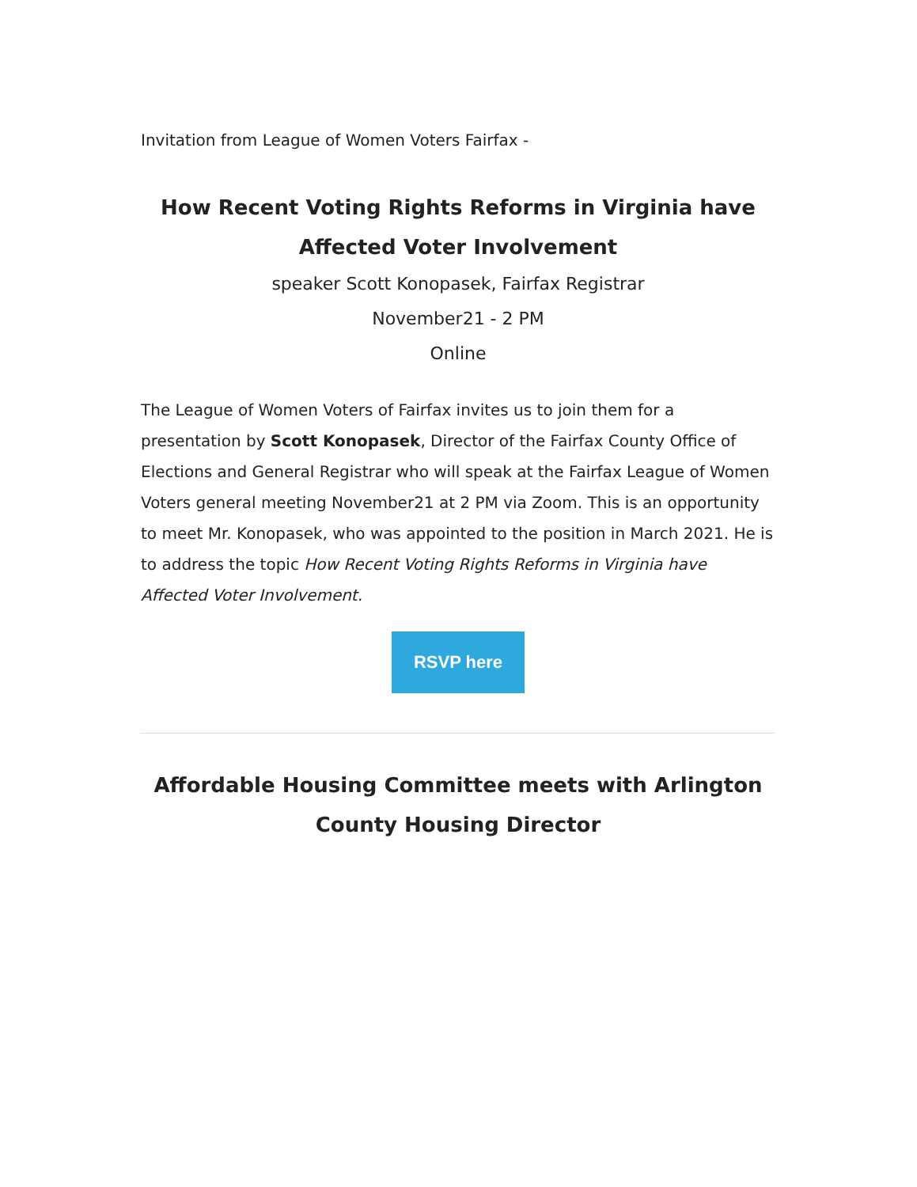Invitation from League of Women Voters Fairfax -
How Recent Voting Rights Reforms in Virginia have Affected Voter Involvement
speaker Scott Konopasek, Fairfax Registrar
November21 - 2 PM
Online
The League of Women Voters of Fairfax invites us to join them for a presentation by Scott Konopasek, Director of the Fairfax County Office of Elections and General Registrar who will speak at the Fairfax League of Women Voters general meeting November21 at 2 PM via Zoom. This is an opportunity to meet Mr. Konopasek, who was appointed to the position in March 2021. He is to address the topic How Recent Voting Rights Reforms in Virginia have Affected Voter Involvement.
RSVP here
Affordable Housing Committee meets with Arlington County Housing Director